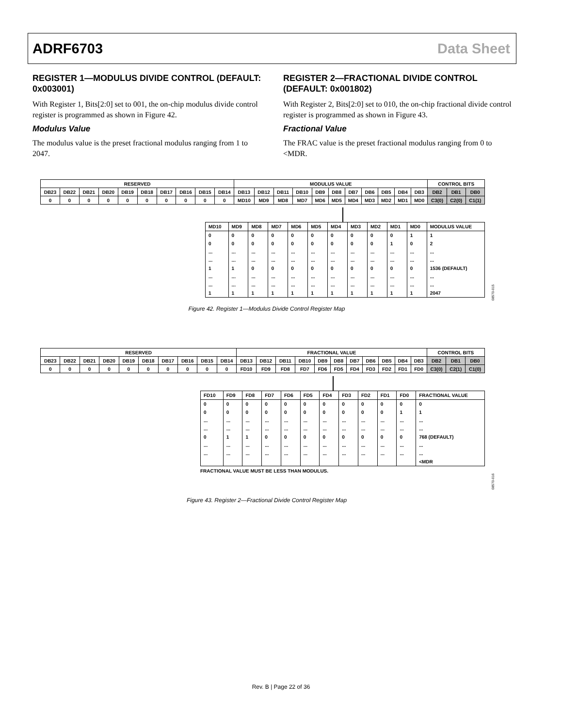ADRF6703 Data Sheet
REGISTER 1—MODULUS DIVIDE CONTROL (DEFAULT: 0x003001)
With Register 1, Bits[2:0] set to 001, the on-chip modulus divide control register is programmed as shown in Figure 42.
Modulus Value
The modulus value is the preset fractional modulus ranging from 1 to 2047.
REGISTER 2—FRACTIONAL DIVIDE CONTROL (DEFAULT: 0x001802)
With Register 2, Bits[2:0] set to 010, the on-chip fractional divide control register is programmed as shown in Figure 43.
Fractional Value
The FRAC value is the preset fractional modulus ranging from 0 to <MDR.
| RESERVED | | | | | | | | | | MODULUS VALUE | | | | | | | | | | | CONTROL BITS | | |
| DB23 | DB22 | DB21 | DB20 | DB19 | DB18 | DB17 | DB16 | DB15 | DB14 | DB13 | DB12 | DB11 | DB10 | DB9 | DB8 | DB7 | DB6 | DB5 | DB4 | DB3 | DB2 | DB1 | DB0 |
| 0 | 0 | 0 | 0 | 0 | 0 | 0 | 0 | 0 | 0 | MD10 | MD9 | MD8 | MD7 | MD6 | MD5 | MD4 | MD3 | MD2 | MD1 | MD0 | C3(0) | C2(0) | C1(1) |
| MD10 | MD9 | MD8 | MD7 | MD6 | MD5 | MD4 | MD3 | MD2 | MD1 | MD0 | MODULUS VALUE |
| --- | --- | --- | --- | --- | --- | --- | --- | --- | --- | --- | --- |
| 0 | 0 | 0 | 0 | 0 | 0 | 0 | 0 | 0 | 0 | 1 | 1 |
| 0 | 0 | 0 | 0 | 0 | 0 | 0 | 0 | 0 | 1 | 0 | 2 |
| ... | ... | ... | ... | ... | ... | ... | ... | ... | ... | ... | ... |
| ... | ... | ... | ... | ... | ... | ... | ... | ... | ... | ... | ... |
| 1 | 1 | 0 | 0 | 0 | 0 | 0 | 0 | 0 | 0 | 0 | 1536 (DEFAULT) |
| ... | ... | ... | ... | ... | ... | ... | ... | ... | ... | ... | ... |
| ... | ... | ... | ... | ... | ... | ... | ... | ... | ... | ... | ... |
| 1 | 1 | 1 | 1 | 1 | 1 | 1 | 1 | 1 | 1 | 1 | 2047 |
08570-015
Figure 42. Register 1—Modulus Divide Control Register Map
| RESERVED | | | | | | | | | | FRACTIONAL VALUE | | | | | | | | | | | CONTROL BITS | | |
| DB23 | DB22 | DB21 | DB20 | DB19 | DB18 | DB17 | DB16 | DB15 | DB14 | DB13 | DB12 | DB11 | DB10 | DB9 | DB8 | DB7 | DB6 | DB5 | DB4 | DB3 | DB2 | DB1 | DB0 |
| 0 | 0 | 0 | 0 | 0 | 0 | 0 | 0 | 0 | 0 | FD10 | FD9 | FD8 | FD7 | FD6 | FD5 | FD4 | FD3 | FD2 | FD1 | FD0 | C3(0) | C2(1) | C1(0) |
| FD10 | FD9 | FD8 | FD7 | FD6 | FD5 | FD4 | FD3 | FD2 | FD1 | FD0 | FRACTIONAL VALUE |
| --- | --- | --- | --- | --- | --- | --- | --- | --- | --- | --- | --- |
| 0 | 0 | 0 | 0 | 0 | 0 | 0 | 0 | 0 | 0 | 0 | 0 |
| 0 | 0 | 0 | 0 | 0 | 0 | 0 | 0 | 0 | 0 | 1 | 1 |
| ... | ... | ... | ... | ... | ... | ... | ... | ... | ... | ... | ... |
| ... | ... | ... | ... | ... | ... | ... | ... | ... | ... | ... | ... |
| 0 | 1 | 1 | 0 | 0 | 0 | 0 | 0 | 0 | 0 | 0 | 768 (DEFAULT) |
| ... | ... | ... | ... | ... | ... | ... | ... | ... | ... | ... | ... |
| ... | ... | ... | ... | ... | ... | ... | ... | ... | ... | ... | ... |
| | | | | | | | | | | | <MDR |
FRACTIONAL VALUE MUST BE LESS THAN MODULUS.
08570-016
Figure 43. Register 2—Fractional Divide Control Register Map
Rev. B | Page 22 of 36